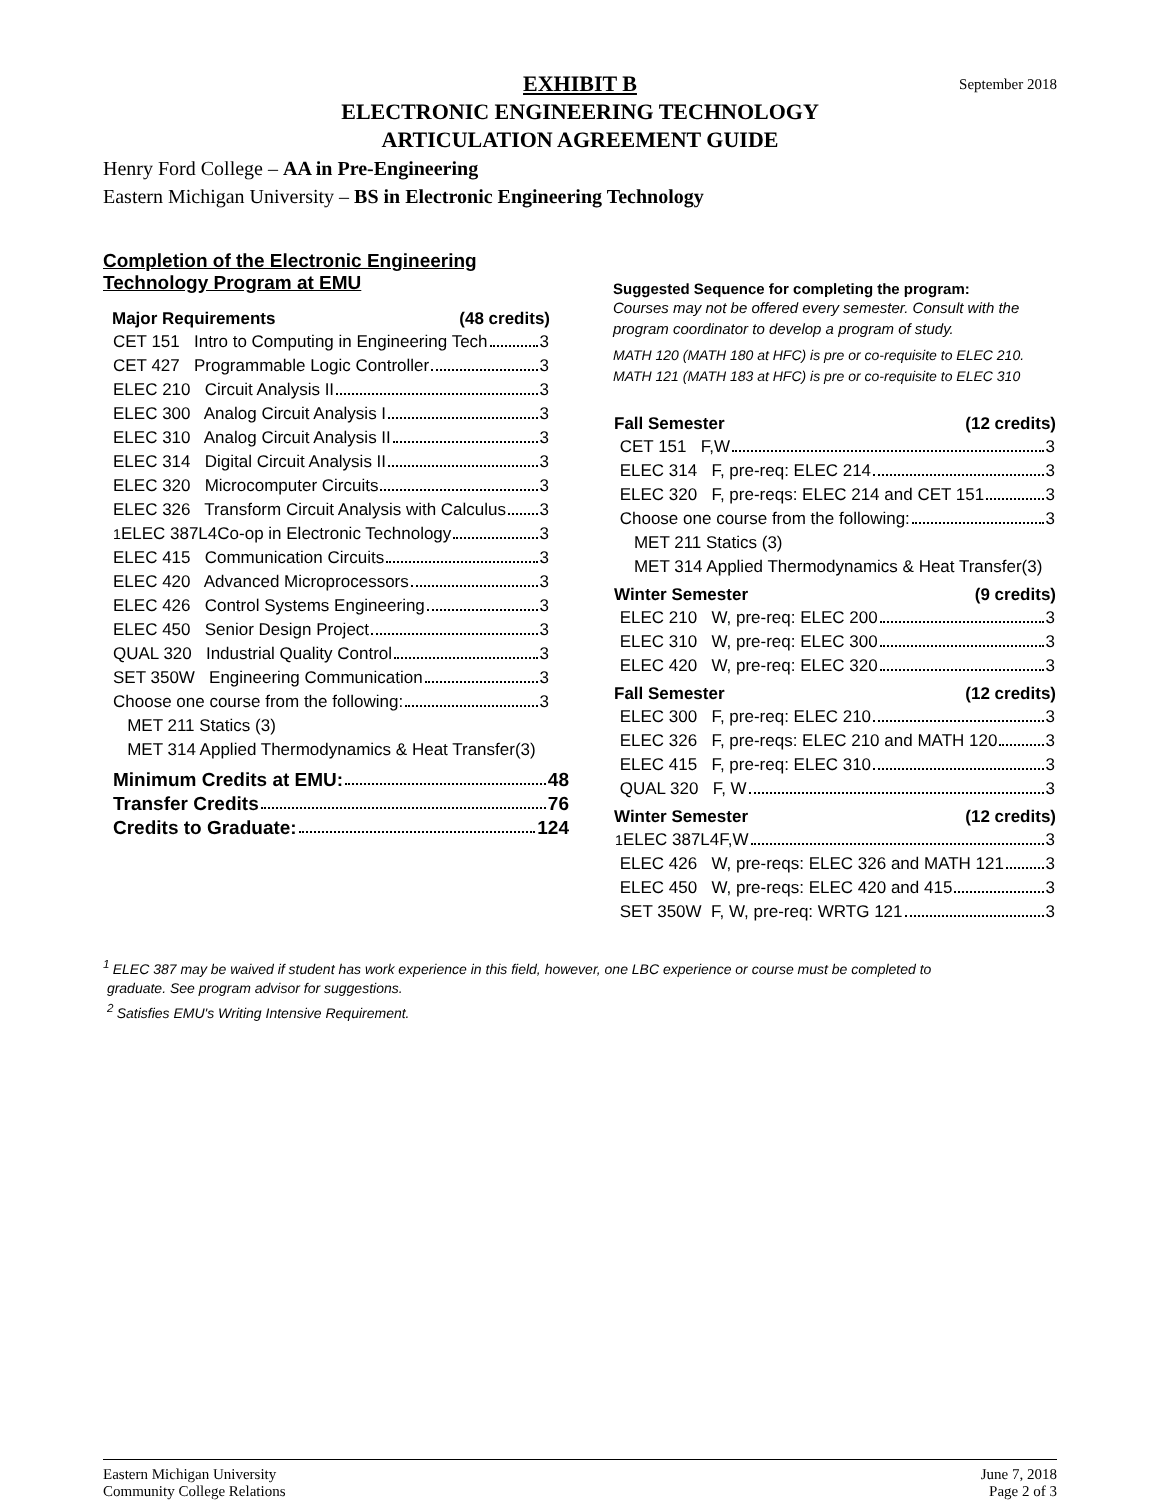September 2018
EXHIBIT B
ELECTRONIC ENGINEERING TECHNOLOGY
ARTICULATION AGREEMENT GUIDE
Henry Ford College – AA in Pre-Engineering
Eastern Michigan University – BS in Electronic Engineering Technology
Completion of the Electronic Engineering
Technology Program at EMU
| Major Requirements | (48 credits) |
| --- | --- |
| CET 151 Intro to Computing in Engineering Tech 3 | |
| CET 427 Programmable Logic Controller 3 | |
| ELEC 210 Circuit Analysis II 3 | |
| ELEC 300 Analog Circuit Analysis I 3 | |
| ELEC 310 Analog Circuit Analysis II 3 | |
| ELEC 314 Digital Circuit Analysis II 3 | |
| ELEC 320 Microcomputer Circuits 3 | |
| ELEC 326 Transform Circuit Analysis with Calculus 3 | |
| <sup>1</sup> ELEC 387L4Co-op in Electronic Technology 3 | |
| ELEC 415 Communication Circuits 3 | |
| ELEC 420 Advanced Microprocessors 3 | |
| ELEC 426 Control Systems Engineering 3 | |
| ELEC 450 Senior Design Project 3 | |
| QUAL 320 Industrial Quality Control 3 | |
| SET 350W Engineering Communication 3 | |
| Choose one course from the following: 3 | |
| MET 211 Statics (3) | |
| MET 314 Applied Thermodynamics & Heat Transfer(3) | |
| Minimum Credits at EMU: 48 |
| Transfer Credits 76 |
| Credits to Graduate: 124 |
Suggested Sequence for completing the program:
Courses may not be offered every semester. Consult with the program coordinator to develop a program of study.
MATH 120 (MATH 180 at HFC) is pre or co-requisite to ELEC 210.
MATH 121 (MATH 183 at HFC) is pre or co-requisite to ELEC 310
| Fall Semester | (12 credits) |
| --- | --- |
| CET 151 F,W 3 | |
| ELEC 314 F, pre-req: ELEC 214 3 | |
| ELEC 320 F, pre-reqs: ELEC 214 and CET 151 3 | |
| Choose one course from the following: 3 | |
| MET 211 Statics (3) | |
| MET 314 Applied Thermodynamics & Heat Transfer(3) | |
| Winter Semester | (9 credits) |
| ELEC 210 W, pre-req: ELEC 200 3 | |
| ELEC 310 W, pre-req: ELEC 300 3 | |
| ELEC 420 W, pre-req: ELEC 320 3 | |
| Fall Semester | (12 credits) |
| ELEC 300 F, pre-req: ELEC 210 3 | |
| ELEC 326 F, pre-reqs: ELEC 210 and MATH 120 3 | |
| ELEC 415 F, pre-req: ELEC 310 3 | |
| QUAL 320 F, W 3 | |
| Winter Semester | (12 credits) |
| <sup>1</sup> ELEC 387L4F,W 3 | |
| ELEC 426 W, pre-reqs: ELEC 326 and MATH 121 3 | |
| ELEC 450 W, pre-reqs: ELEC 420 and 415 3 | |
| SET 350W F, W, pre-req: WRTG 121 3 | |
<sup>1</sup> ELEC 387 may be waived if student has work experience in this field, however, one LBC experience or course must be completed to
graduate. See program advisor for suggestions.
<sup>2</sup> Satisfies EMU's Writing Intensive Requirement.
Eastern Michigan University
Community College Relations
June 7, 2018
Page 2 of 3